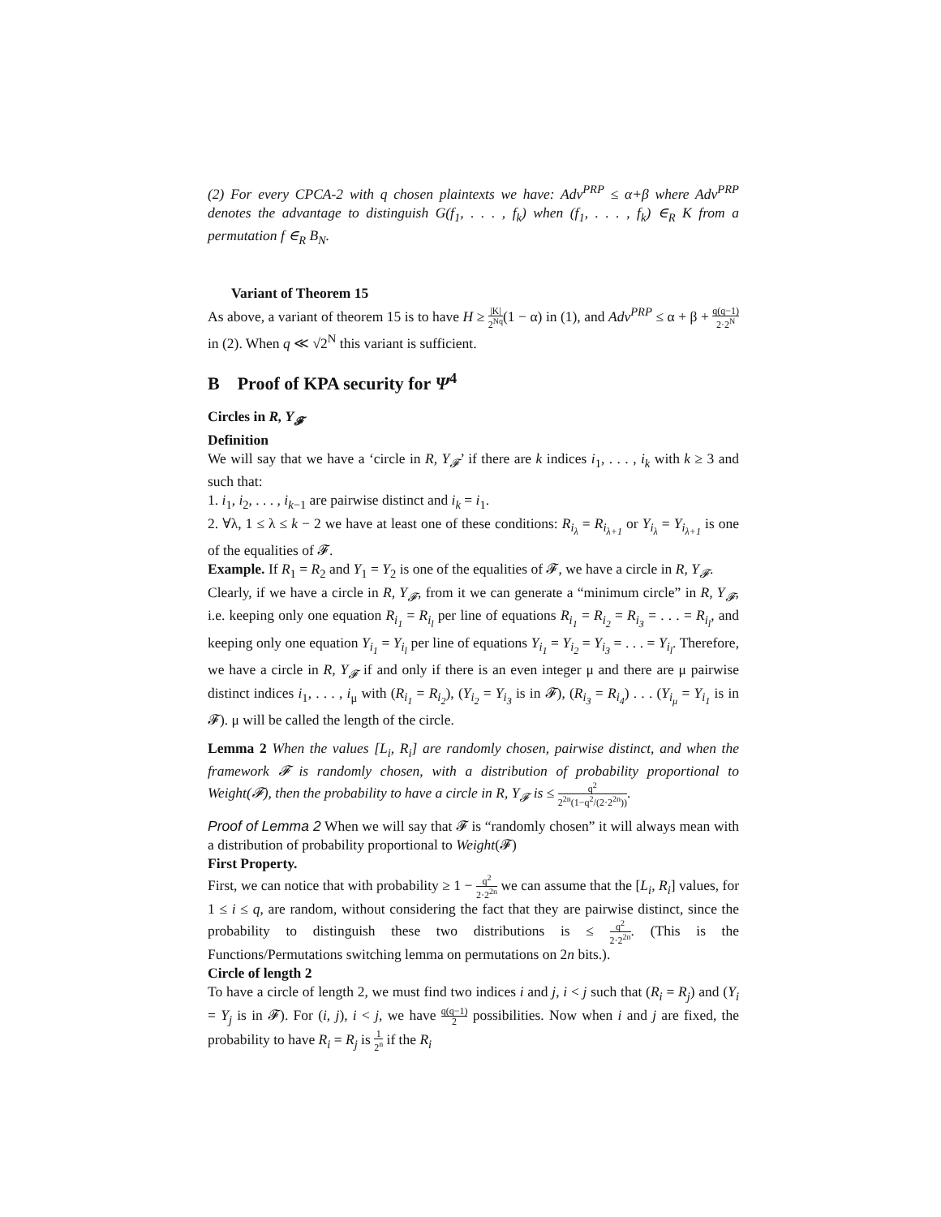(2) For every CPCA-2 with q chosen plaintexts we have: Adv<sup>PRP</sup> ≤ α+β where Adv<sup>PRP</sup> denotes the advantage to distinguish G(f<sub>1</sub>, . . . , f<sub>k</sub>) when (f<sub>1</sub>, . . . , f<sub>k</sub>) ∈<sub>R</sub> K from a permutation f ∈<sub>R</sub> B<sub>N</sub>.
Variant of Theorem 15
As above, a variant of theorem 15 is to have H ≥ |K| 2<sup>Nq</sup>(1 − α) in (1), and Adv<sup>PRP</sup> ≤ α + β + q(q−1) 2·2<sup>N</sup> in (2). When q ≪ √2<sup>N</sup> this variant is sufficient.
B Proof of KPA security for Ψ<sup>4</sup>
Circles in R, Y<sub>𝓕</sub>
Definition
We will say that we have a ‘circle in R, Y<sub>𝓕</sub>’ if there are k indices i<sub>1</sub>, . . . , i<sub>k</sub> with k ≥ 3 and such that:
1. i<sub>1</sub>, i<sub>2</sub>, . . . , i<sub>k−1</sub> are pairwise distinct and i<sub>k</sub> = i<sub>1</sub>.
2. ∀λ, 1 ≤ λ ≤ k − 2 we have at least one of these conditions: R<sub>i<sub>λ</sub></sub> = R<sub>i<sub>λ+1</sub></sub> or Y<sub>i<sub>λ</sub></sub> = Y<sub>i<sub>λ+1</sub></sub> is one of the equalities of 𝓕.
Example. If R<sub>1</sub> = R<sub>2</sub> and Y<sub>1</sub> = Y<sub>2</sub> is one of the equalities of 𝓕, we have a circle in R, Y<sub>𝓕</sub>.
Clearly, if we have a circle in R, Y<sub>𝓕</sub>, from it we can generate a “minimum circle” in R, Y<sub>𝓕</sub>, i.e. keeping only one equation R<sub>i<sub>1</sub></sub> = R<sub>i<sub>l</sub></sub> per line of equations R<sub>i<sub>1</sub></sub> = R<sub>i<sub>2</sub></sub> = R<sub>i<sub>3</sub></sub> = . . . = R<sub>i<sub>l</sub></sub>, and keeping only one equation Y<sub>i<sub>1</sub></sub> = Y<sub>i<sub>l</sub></sub> per line of equations Y<sub>i<sub>1</sub></sub> = Y<sub>i<sub>2</sub></sub> = Y<sub>i<sub>3</sub></sub> = . . . = Y<sub>i<sub>l</sub></sub>. Therefore, we have a circle in R, Y<sub>𝓕</sub> if and only if there is an even integer μ and there are μ pairwise distinct indices i<sub>1</sub>, . . . , i<sub>μ</sub> with (R<sub>i<sub>1</sub></sub> = R<sub>i<sub>2</sub></sub>), (Y<sub>i<sub>2</sub></sub> = Y<sub>i<sub>3</sub></sub> is in 𝓕), (R<sub>i<sub>3</sub></sub> = R<sub>i<sub>4</sub></sub>) . . . (Y<sub>i<sub>μ</sub></sub> = Y<sub>i<sub>1</sub></sub> is in 𝓕). μ will be called the length of the circle.
Lemma 2 When the values [L<sub>i</sub>, R<sub>i</sub>] are randomly chosen, pairwise distinct, and when the framework 𝓕 is randomly chosen, with a distribution of probability proportional to Weight(𝓕), then the probability to have a circle in R, Y<sub>𝓕</sub> is ≤ q<sup>2</sup> 2<sup>2n</sup>(1−q<sup>2</sup>/(2·2<sup>2n</sup>)).
Proof of Lemma 2 When we will say that 𝓕 is “randomly chosen” it will always mean with a distribution of probability proportional to Weight(𝓕)
First Property.
First, we can notice that with probability ≥ 1 − q<sup>2</sup> 2·2<sup>2n</sup> we can assume that the [L<sub>i</sub>, R<sub>i</sub>] values, for 1 ≤ i ≤ q, are random, without considering the fact that they are pairwise distinct, since the probability to distinguish these two distributions is ≤ q<sup>2</sup> 2·2<sup>2n</sup>. (This is the Functions/Permutations switching lemma on permutations on 2n bits.).
Circle of length 2
To have a circle of length 2, we must find two indices i and j, i < j such that (R<sub>i</sub> = R<sub>j</sub>) and (Y<sub>i</sub> = Y<sub>j</sub> is in 𝓕). For (i, j), i < j, we have q(q−1) 2 possibilities. Now when i and j are fixed, the probability to have R<sub>i</sub> = R<sub>j</sub> is 1 2<sup>n</sup> if the R<sub>i</sub>